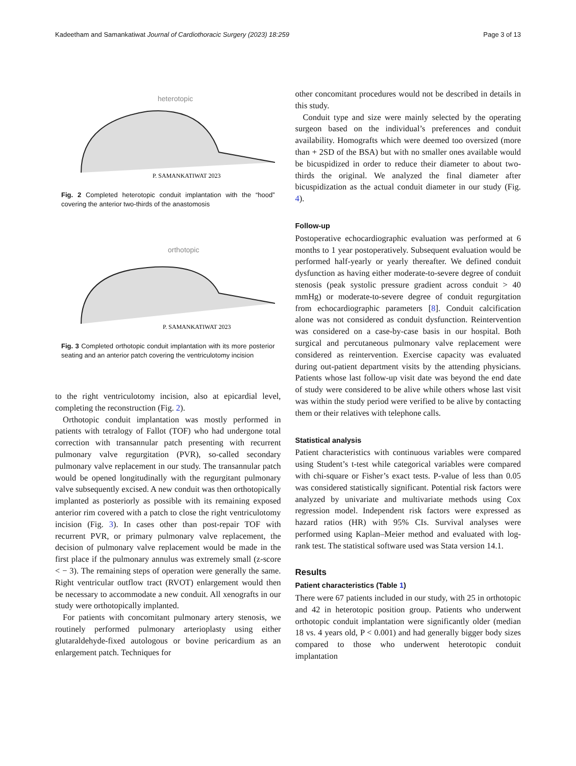Kadeetham and Samankatiwat Journal of Cardiothoracic Surgery (2023) 18:259 Page 3 of 13
heterotopic
P. SAMANKATIWAT 2023
Fig. 2 Completed heterotopic conduit implantation with the “hood” covering the anterior two-thirds of the anastomosis
orthotopic
P. SAMANKATIWAT 2023
Fig. 3 Completed orthotopic conduit implantation with its more posterior seating and an anterior patch covering the ventriculotomy incision
to the right ventriculotomy incision, also at epicardial level, completing the reconstruction (Fig. 2).
Orthotopic conduit implantation was mostly performed in patients with tetralogy of Fallot (TOF) who had undergone total correction with transannular patch presenting with recurrent pulmonary valve regurgitation (PVR), so-called secondary pulmonary valve replacement in our study. The transannular patch would be opened longitudinally with the regurgitant pulmonary valve subsequently excised. A new conduit was then orthotopically implanted as posteriorly as possible with its remaining exposed anterior rim covered with a patch to close the right ventriculotomy incision (Fig. 3). In cases other than post-repair TOF with recurrent PVR, or primary pulmonary valve replacement, the decision of pulmonary valve replacement would be made in the first place if the pulmonary annulus was extremely small (z-score < − 3). The remaining steps of operation were generally the same. Right ventricular outflow tract (RVOT) enlargement would then be necessary to accommodate a new conduit. All xenografts in our study were orthotopically implanted.
For patients with concomitant pulmonary artery stenosis, we routinely performed pulmonary arterioplasty using either glutaraldehyde-fixed autologous or bovine pericardium as an enlargement patch. Techniques for
other concomitant procedures would not be described in details in this study.
Conduit type and size were mainly selected by the operating surgeon based on the individual’s preferences and conduit availability. Homografts which were deemed too oversized (more than + 2SD of the BSA) but with no smaller ones available would be bicuspidized in order to reduce their diameter to about two-thirds the original. We analyzed the final diameter after bicuspidization as the actual conduit diameter in our study (Fig. 4).
Follow-up
Postoperative echocardiographic evaluation was performed at 6 months to 1 year postoperatively. Subsequent evaluation would be performed half-yearly or yearly thereafter. We defined conduit dysfunction as having either moderate-to-severe degree of conduit stenosis (peak systolic pressure gradient across conduit > 40 mmHg) or moderate-to-severe degree of conduit regurgitation from echocardiographic parameters [8]. Conduit calcification alone was not considered as conduit dysfunction. Reintervention was considered on a case-by-case basis in our hospital. Both surgical and percutaneous pulmonary valve replacement were considered as reintervention. Exercise capacity was evaluated during out-patient department visits by the attending physicians. Patients whose last follow-up visit date was beyond the end date of study were considered to be alive while others whose last visit was within the study period were verified to be alive by contacting them or their relatives with telephone calls.
Statistical analysis
Patient characteristics with continuous variables were compared using Student’s t-test while categorical variables were compared with chi-square or Fisher’s exact tests. P-value of less than 0.05 was considered statistically significant. Potential risk factors were analyzed by univariate and multivariate methods using Cox regression model. Independent risk factors were expressed as hazard ratios (HR) with 95% CIs. Survival analyses were performed using Kaplan–Meier method and evaluated with log-rank test. The statistical software used was Stata version 14.1.
Results
Patient characteristics (Table 1)
There were 67 patients included in our study, with 25 in orthotopic and 42 in heterotopic position group. Patients who underwent orthotopic conduit implantation were significantly older (median 18 vs. 4 years old, P < 0.001) and had generally bigger body sizes compared to those who underwent heterotopic conduit implantation